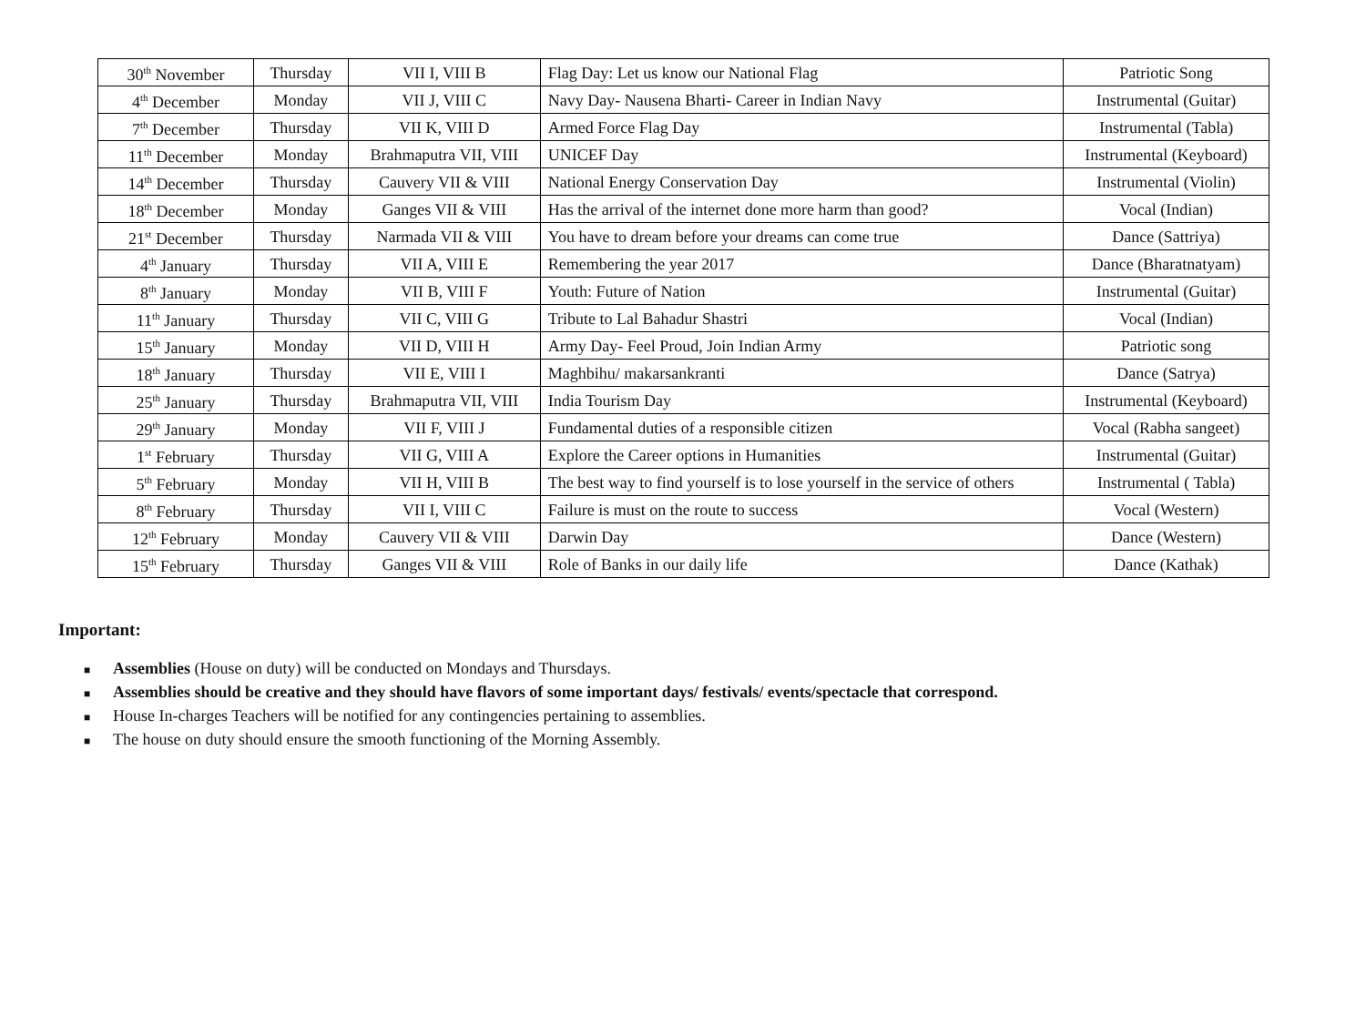| 30<sup>th</sup> November | Thursday | VII I, VIII B | Flag Day: Let us know our National Flag | Patriotic Song |
| 4<sup>th</sup> December | Monday | VII J, VIII C | Navy Day- Nausena Bharti- Career in Indian Navy | Instrumental (Guitar) |
| 7<sup>th</sup> December | Thursday | VII K, VIII D | Armed Force Flag Day | Instrumental (Tabla) |
| 11<sup>th</sup> December | Monday | Brahmaputra VII, VIII | UNICEF Day | Instrumental (Keyboard) |
| 14<sup>th</sup> December | Thursday | Cauvery VII & VIII | National Energy Conservation Day | Instrumental (Violin) |
| 18<sup>th</sup> December | Monday | Ganges VII & VIII | Has the arrival of the internet done more harm than good? | Vocal (Indian) |
| 21<sup>st</sup> December | Thursday | Narmada VII & VIII | You have to dream before your dreams can come true | Dance (Sattriya) |
| 4<sup>th</sup> January | Thursday | VII A, VIII E | Remembering the year 2017 | Dance (Bharatnatyam) |
| 8<sup>th</sup> January | Monday | VII B, VIII F | Youth: Future of Nation | Instrumental (Guitar) |
| 11<sup>th</sup> January | Thursday | VII C, VIII G | Tribute to Lal Bahadur Shastri | Vocal (Indian) |
| 15<sup>th</sup> January | Monday | VII D, VIII H | Army Day- Feel Proud, Join Indian Army | Patriotic song |
| 18<sup>th</sup> January | Thursday | VII E, VIII I | Maghbihu/ makarsankranti | Dance (Satrya) |
| 25<sup>th</sup> January | Thursday | Brahmaputra VII, VIII | India Tourism Day | Instrumental (Keyboard) |
| 29<sup>th</sup> January | Monday | VII F, VIII J | Fundamental duties of a responsible citizen | Vocal (Rabha sangeet) |
| 1<sup>st</sup> February | Thursday | VII G, VIII A | Explore the Career options in Humanities | Instrumental (Guitar) |
| 5<sup>th</sup> February | Monday | VII H, VIII B | The best way to find yourself is to lose yourself in the service of others | Instrumental ( Tabla) |
| 8<sup>th</sup> February | Thursday | VII I, VIII C | Failure is must on the route to success | Vocal (Western) |
| 12<sup>th</sup> February | Monday | Cauvery VII & VIII | Darwin Day | Dance (Western) |
| 15<sup>th</sup> February | Thursday | Ganges VII & VIII | Role of Banks in our daily life | Dance (Kathak) |
Important:
■ Assemblies (House on duty) will be conducted on Mondays and Thursdays.
■ Assemblies should be creative and they should have flavors of some important days/ festivals/ events/spectacle that correspond.
■ House In-charges Teachers will be notified for any contingencies pertaining to assemblies.
■ The house on duty should ensure the smooth functioning of the Morning Assembly.